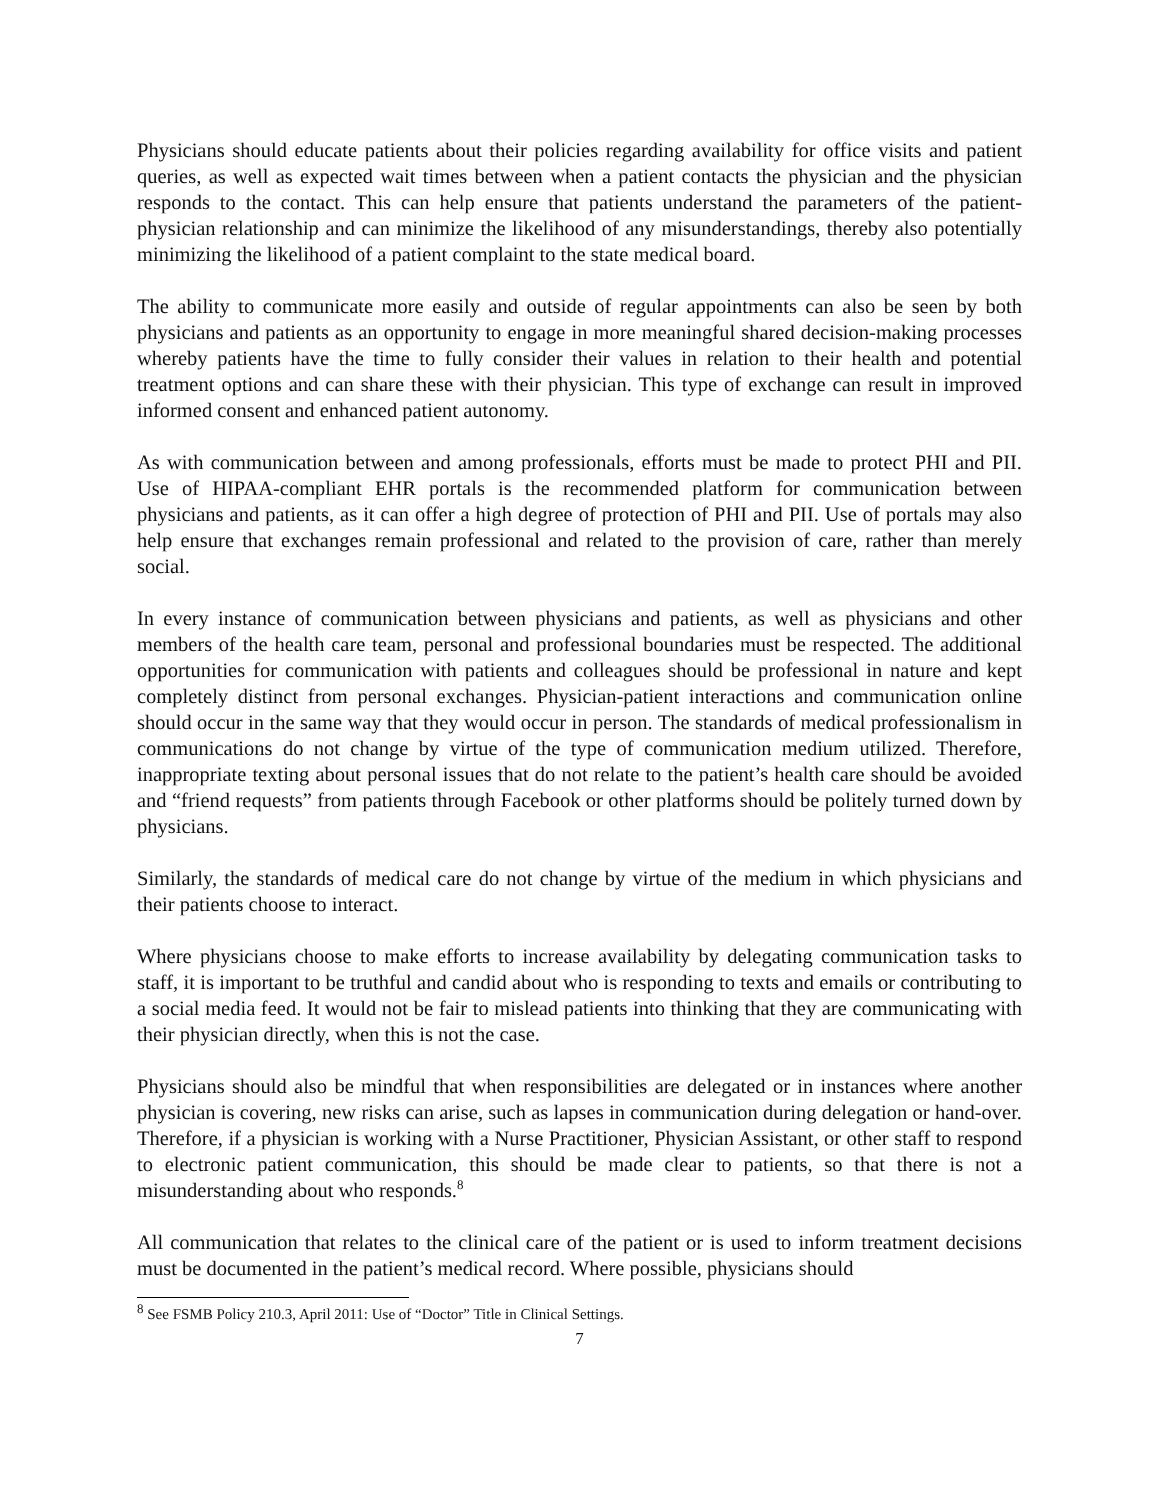Physicians should educate patients about their policies regarding availability for office visits and patient queries, as well as expected wait times between when a patient contacts the physician and the physician responds to the contact. This can help ensure that patients understand the parameters of the patient-physician relationship and can minimize the likelihood of any misunderstandings, thereby also potentially minimizing the likelihood of a patient complaint to the state medical board.
The ability to communicate more easily and outside of regular appointments can also be seen by both physicians and patients as an opportunity to engage in more meaningful shared decision-making processes whereby patients have the time to fully consider their values in relation to their health and potential treatment options and can share these with their physician. This type of exchange can result in improved informed consent and enhanced patient autonomy.
As with communication between and among professionals, efforts must be made to protect PHI and PII. Use of HIPAA-compliant EHR portals is the recommended platform for communication between physicians and patients, as it can offer a high degree of protection of PHI and PII. Use of portals may also help ensure that exchanges remain professional and related to the provision of care, rather than merely social.
In every instance of communication between physicians and patients, as well as physicians and other members of the health care team, personal and professional boundaries must be respected. The additional opportunities for communication with patients and colleagues should be professional in nature and kept completely distinct from personal exchanges. Physician-patient interactions and communication online should occur in the same way that they would occur in person. The standards of medical professionalism in communications do not change by virtue of the type of communication medium utilized. Therefore, inappropriate texting about personal issues that do not relate to the patient’s health care should be avoided and “friend requests” from patients through Facebook or other platforms should be politely turned down by physicians.
Similarly, the standards of medical care do not change by virtue of the medium in which physicians and their patients choose to interact.
Where physicians choose to make efforts to increase availability by delegating communication tasks to staff, it is important to be truthful and candid about who is responding to texts and emails or contributing to a social media feed. It would not be fair to mislead patients into thinking that they are communicating with their physician directly, when this is not the case.
Physicians should also be mindful that when responsibilities are delegated or in instances where another physician is covering, new risks can arise, such as lapses in communication during delegation or hand-over. Therefore, if a physician is working with a Nurse Practitioner, Physician Assistant, or other staff to respond to electronic patient communication, this should be made clear to patients, so that there is not a misunderstanding about who responds.<sup>8</sup>
All communication that relates to the clinical care of the patient or is used to inform treatment decisions must be documented in the patient’s medical record. Where possible, physicians should
<sup>8</sup> See FSMB Policy 210.3, April 2011: Use of “Doctor” Title in Clinical Settings.
7